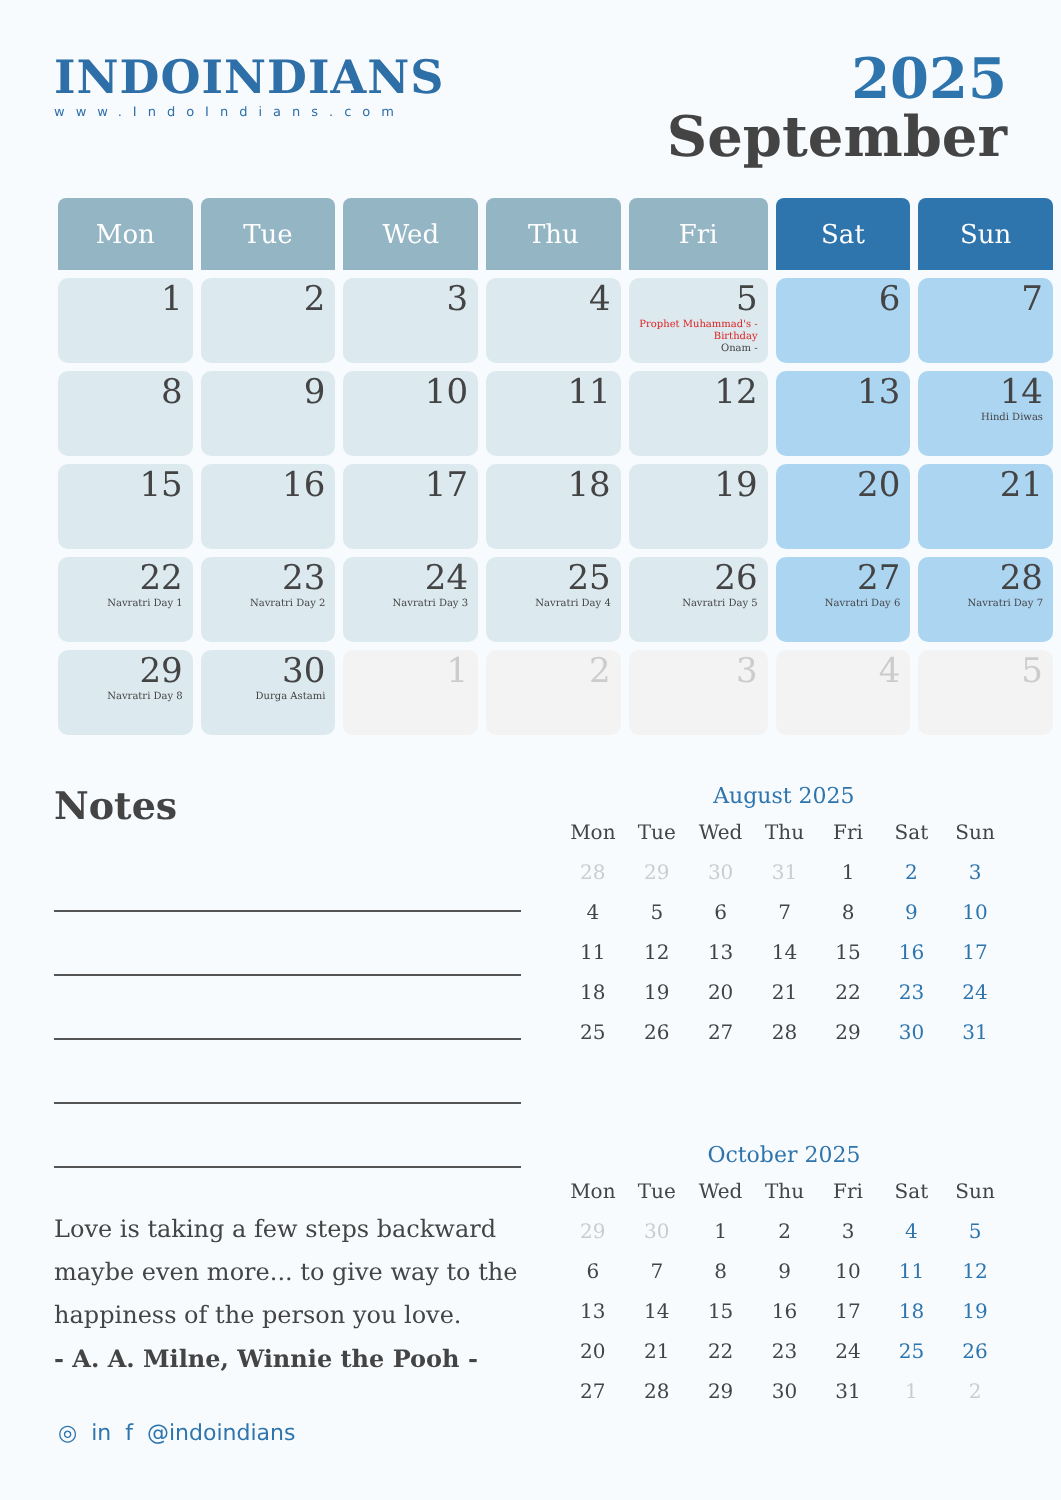INDOINDIANS
www.IndoIndians.com
2025
September
| Mon | Tue | Wed | Thu | Fri | Sat | Sun |
| --- | --- | --- | --- | --- | --- | --- |
| 1 | 2 | 3 | 4 | 5 Prophet Muhammad's - Birthday Onam - | 6 | 7 |
| 8 | 9 | 10 | 11 | 12 | 13 | 14 Hindi Diwas |
| 15 | 16 | 17 | 18 | 19 | 20 | 21 |
| 22 Navratri Day 1 | 23 Navratri Day 2 | 24 Navratri Day 3 | 25 Navratri Day 4 | 26 Navratri Day 5 | 27 Navratri Day 6 | 28 Navratri Day 7 |
| 29 Navratri Day 8 | 30 Durga Astami | 1 | 2 | 3 | 4 | 5 |
Notes
Love is taking a few steps backward maybe even more... to give way to the happiness of the person you love.
- A. A. Milne, Winnie the Pooh -
August 2025
| Mon | Tue | Wed | Thu | Fri | Sat | Sun |
| --- | --- | --- | --- | --- | --- | --- |
| 28 | 29 | 30 | 31 | 1 | 2 | 3 |
| 4 | 5 | 6 | 7 | 8 | 9 | 10 |
| 11 | 12 | 13 | 14 | 15 | 16 | 17 |
| 18 | 19 | 20 | 21 | 22 | 23 | 24 |
| 25 | 26 | 27 | 28 | 29 | 30 | 31 |
October 2025
| Mon | Tue | Wed | Thu | Fri | Sat | Sun |
| --- | --- | --- | --- | --- | --- | --- |
| 29 | 30 | 1 | 2 | 3 | 4 | 5 |
| 6 | 7 | 8 | 9 | 10 | 11 | 12 |
| 13 | 14 | 15 | 16 | 17 | 18 | 19 |
| 20 | 21 | 22 | 23 | 24 | 25 | 26 |
| 27 | 28 | 29 | 30 | 31 | 1 | 2 |
◎ in f @indoindians